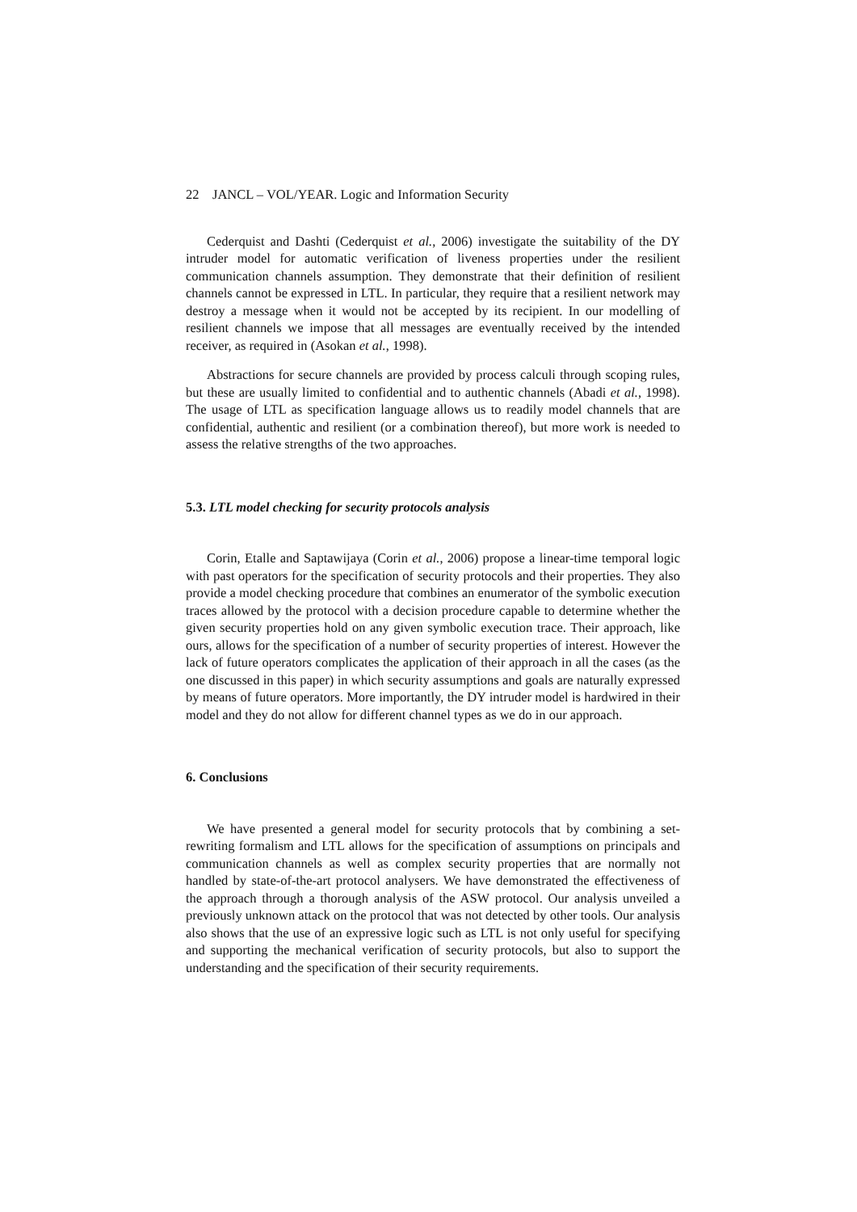22 JANCL – VOL/YEAR. Logic and Information Security
Cederquist and Dashti (Cederquist et al., 2006) investigate the suitability of the DY intruder model for automatic verification of liveness properties under the resilient communication channels assumption. They demonstrate that their definition of resilient channels cannot be expressed in LTL. In particular, they require that a resilient network may destroy a message when it would not be accepted by its recipient. In our modelling of resilient channels we impose that all messages are eventually received by the intended receiver, as required in (Asokan et al., 1998).
Abstractions for secure channels are provided by process calculi through scoping rules, but these are usually limited to confidential and to authentic channels (Abadi et al., 1998). The usage of LTL as specification language allows us to readily model channels that are confidential, authentic and resilient (or a combination thereof), but more work is needed to assess the relative strengths of the two approaches.
5.3. LTL model checking for security protocols analysis
Corin, Etalle and Saptawijaya (Corin et al., 2006) propose a linear-time temporal logic with past operators for the specification of security protocols and their properties. They also provide a model checking procedure that combines an enumerator of the symbolic execution traces allowed by the protocol with a decision procedure capable to determine whether the given security properties hold on any given symbolic execution trace. Their approach, like ours, allows for the specification of a number of security properties of interest. However the lack of future operators complicates the application of their approach in all the cases (as the one discussed in this paper) in which security assumptions and goals are naturally expressed by means of future operators. More importantly, the DY intruder model is hardwired in their model and they do not allow for different channel types as we do in our approach.
6. Conclusions
We have presented a general model for security protocols that by combining a set-rewriting formalism and LTL allows for the specification of assumptions on principals and communication channels as well as complex security properties that are normally not handled by state-of-the-art protocol analysers. We have demonstrated the effectiveness of the approach through a thorough analysis of the ASW protocol. Our analysis unveiled a previously unknown attack on the protocol that was not detected by other tools. Our analysis also shows that the use of an expressive logic such as LTL is not only useful for specifying and supporting the mechanical verification of security protocols, but also to support the understanding and the specification of their security requirements.